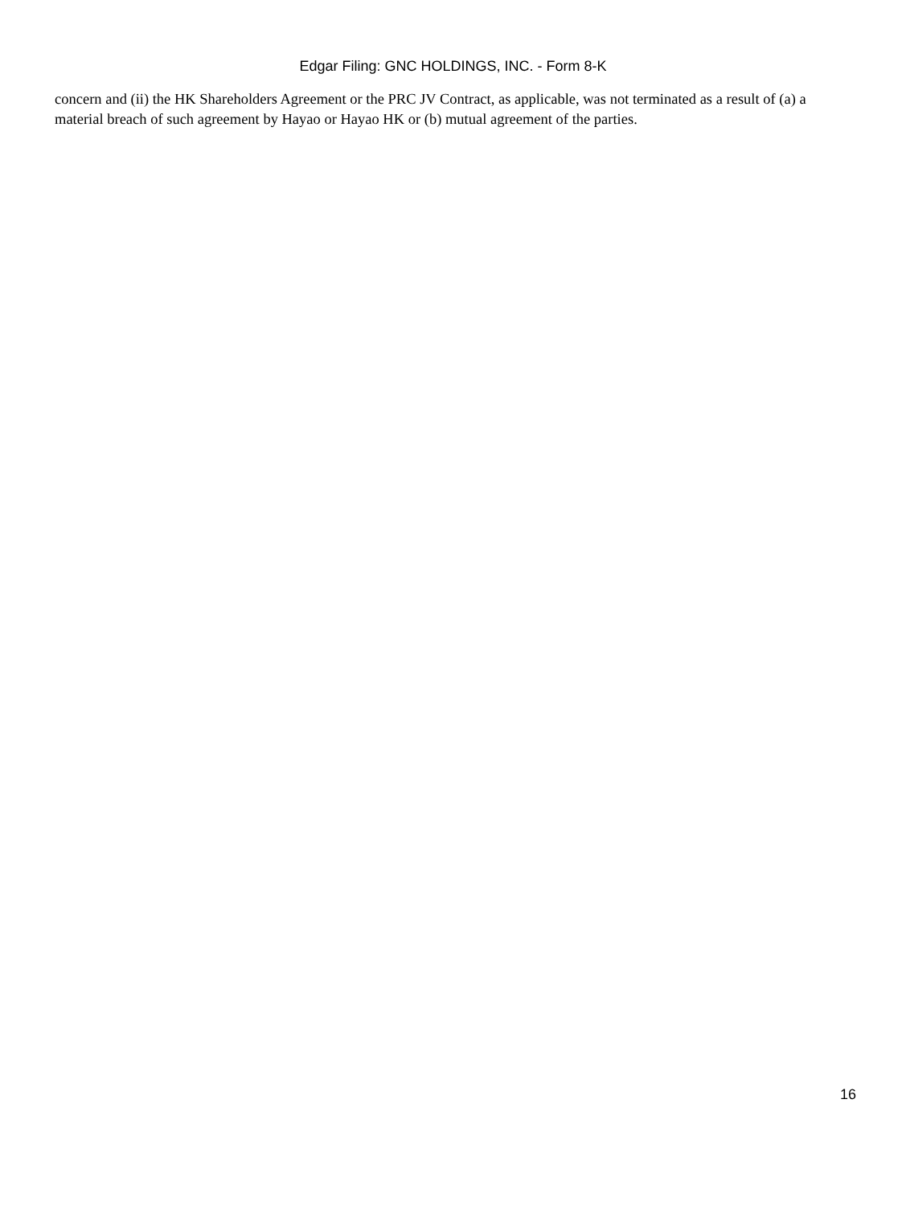Edgar Filing: GNC HOLDINGS, INC. - Form 8-K
concern and (ii) the HK Shareholders Agreement or the PRC JV Contract, as applicable, was not terminated as a result of (a) a material breach of such agreement by Hayao or Hayao HK or (b) mutual agreement of the parties.
16